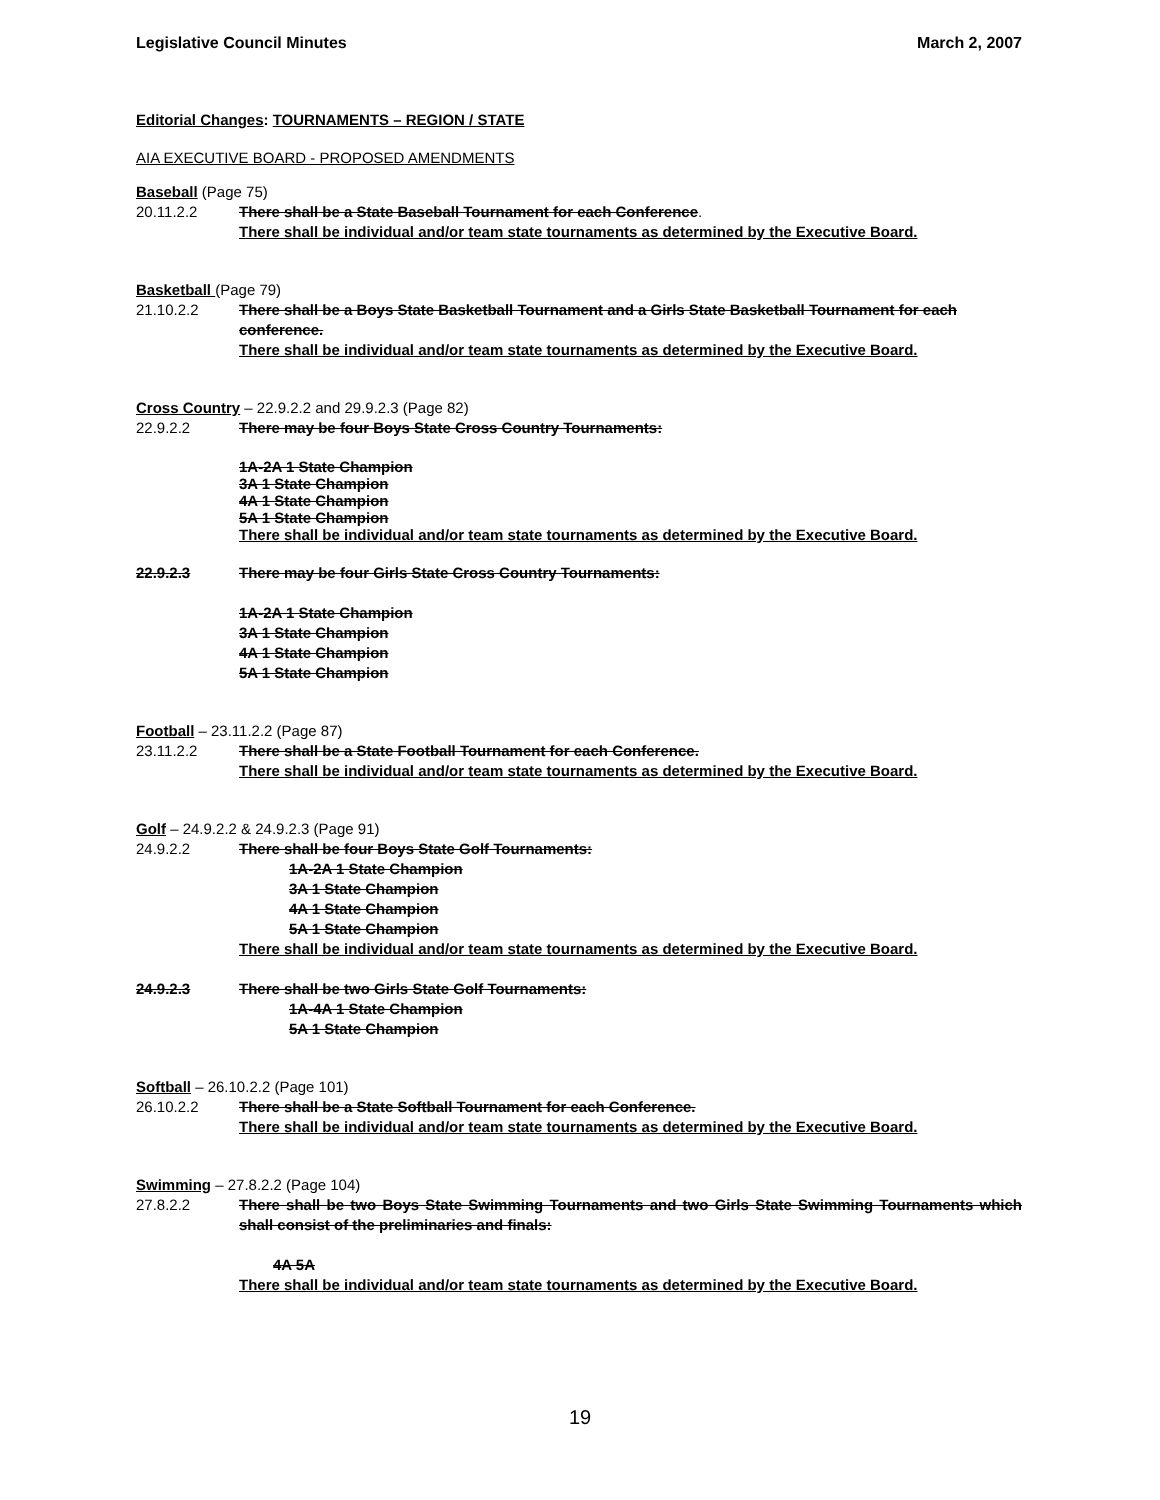Legislative Council Minutes March 2, 2007
Editorial Changes: TOURNAMENTS – REGION / STATE
AIA EXECUTIVE BOARD - PROPOSED AMENDMENTS
Baseball (Page 75)
20.11.2.2 There shall be a State Baseball Tournament for each Conference.
There shall be individual and/or team state tournaments as determined by the Executive Board.
Basketball (Page 79)
21.10.2.2 There shall be a Boys State Basketball Tournament and a Girls State Basketball Tournament for each conference.
There shall be individual and/or team state tournaments as determined by the Executive Board.
Cross Country – 22.9.2.2 and 29.9.2.3 (Page 82)
22.9.2.2 There may be four Boys State Cross Country Tournaments:
1A-2A 1 State Champion
3A 1 State Champion
4A 1 State Champion
5A 1 State Champion
There shall be individual and/or team state tournaments as determined by the Executive Board.
22.9.2.3 There may be four Girls State Cross Country Tournaments:
1A-2A 1 State Champion
3A 1 State Champion
4A 1 State Champion
5A 1 State Champion
Football – 23.11.2.2 (Page 87)
23.11.2.2 There shall be a State Football Tournament for each Conference.
There shall be individual and/or team state tournaments as determined by the Executive Board.
Golf – 24.9.2.2 & 24.9.2.3 (Page 91)
24.9.2.2 There shall be four Boys State Golf Tournaments:
1A-2A 1 State Champion
3A 1 State Champion
4A 1 State Champion
5A 1 State Champion
There shall be individual and/or team state tournaments as determined by the Executive Board.
24.9.2.3 There shall be two Girls State Golf Tournaments:
1A-4A 1 State Champion
5A 1 State Champion
Softball – 26.10.2.2 (Page 101)
26.10.2.2 There shall be a State Softball Tournament for each Conference.
There shall be individual and/or team state tournaments as determined by the Executive Board.
Swimming – 27.8.2.2 (Page 104)
27.8.2.2 There shall be two Boys State Swimming Tournaments and two Girls State Swimming Tournaments which shall consist of the preliminaries and finals:
4A 5A
There shall be individual and/or team state tournaments as determined by the Executive Board.
19